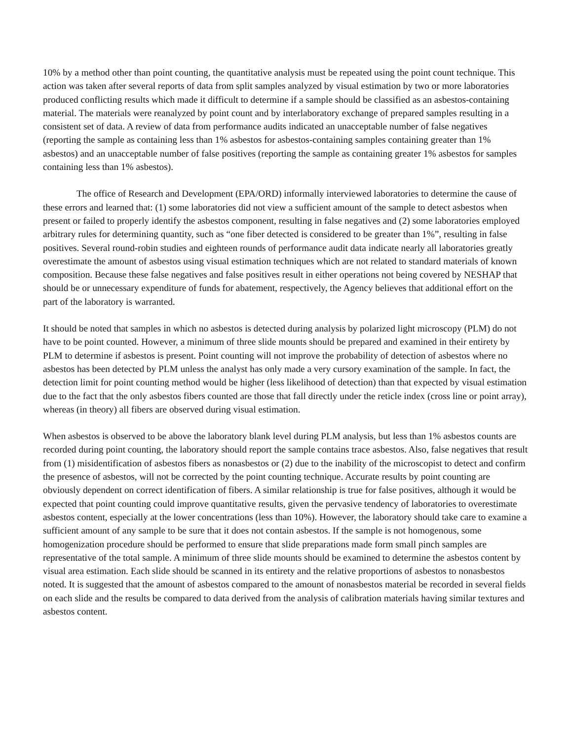10% by a method other than point counting, the quantitative analysis must be repeated using the point count technique. This action was taken after several reports of data from split samples analyzed by visual estimation by two or more laboratories produced conflicting results which made it difficult to determine if a sample should be classified as an asbestos-containing material. The materials were reanalyzed by point count and by interlaboratory exchange of prepared samples resulting in a consistent set of data. A review of data from performance audits indicated an unacceptable number of false negatives (reporting the sample as containing less than 1% asbestos for asbestos-containing samples containing greater than 1% asbestos) and an unacceptable number of false positives (reporting the sample as containing greater 1% asbestos for samples containing less than 1% asbestos).
The office of Research and Development (EPA/ORD) informally interviewed laboratories to determine the cause of these errors and learned that: (1) some laboratories did not view a sufficient amount of the sample to detect asbestos when present or failed to properly identify the asbestos component, resulting in false negatives and (2) some laboratories employed arbitrary rules for determining quantity, such as “one fiber detected is considered to be greater than 1%”, resulting in false positives. Several round-robin studies and eighteen rounds of performance audit data indicate nearly all laboratories greatly overestimate the amount of asbestos using visual estimation techniques which are not related to standard materials of known composition. Because these false negatives and false positives result in either operations not being covered by NESHAP that should be or unnecessary expenditure of funds for abatement, respectively, the Agency believes that additional effort on the part of the laboratory is warranted.
It should be noted that samples in which no asbestos is detected during analysis by polarized light microscopy (PLM) do not have to be point counted. However, a minimum of three slide mounts should be prepared and examined in their entirety by PLM to determine if asbestos is present. Point counting will not improve the probability of detection of asbestos where no asbestos has been detected by PLM unless the analyst has only made a very cursory examination of the sample. In fact, the detection limit for point counting method would be higher (less likelihood of detection) than that expected by visual estimation due to the fact that the only asbestos fibers counted are those that fall directly under the reticle index (cross line or point array), whereas (in theory) all fibers are observed during visual estimation.
When asbestos is observed to be above the laboratory blank level during PLM analysis, but less than 1% asbestos counts are recorded during point counting, the laboratory should report the sample contains trace asbestos. Also, false negatives that result from (1) misidentification of asbestos fibers as nonasbestos or (2) due to the inability of the microscopist to detect and confirm the presence of asbestos, will not be corrected by the point counting technique. Accurate results by point counting are obviously dependent on correct identification of fibers. A similar relationship is true for false positives, although it would be expected that point counting could improve quantitative results, given the pervasive tendency of laboratories to overestimate asbestos content, especially at the lower concentrations (less than 10%). However, the laboratory should take care to examine a sufficient amount of any sample to be sure that it does not contain asbestos. If the sample is not homogenous, some homogenization procedure should be performed to ensure that slide preparations made form small pinch samples are representative of the total sample. A minimum of three slide mounts should be examined to determine the asbestos content by visual area estimation. Each slide should be scanned in its entirety and the relative proportions of asbestos to nonasbestos noted. It is suggested that the amount of asbestos compared to the amount of nonasbestos material be recorded in several fields on each slide and the results be compared to data derived from the analysis of calibration materials having similar textures and asbestos content.